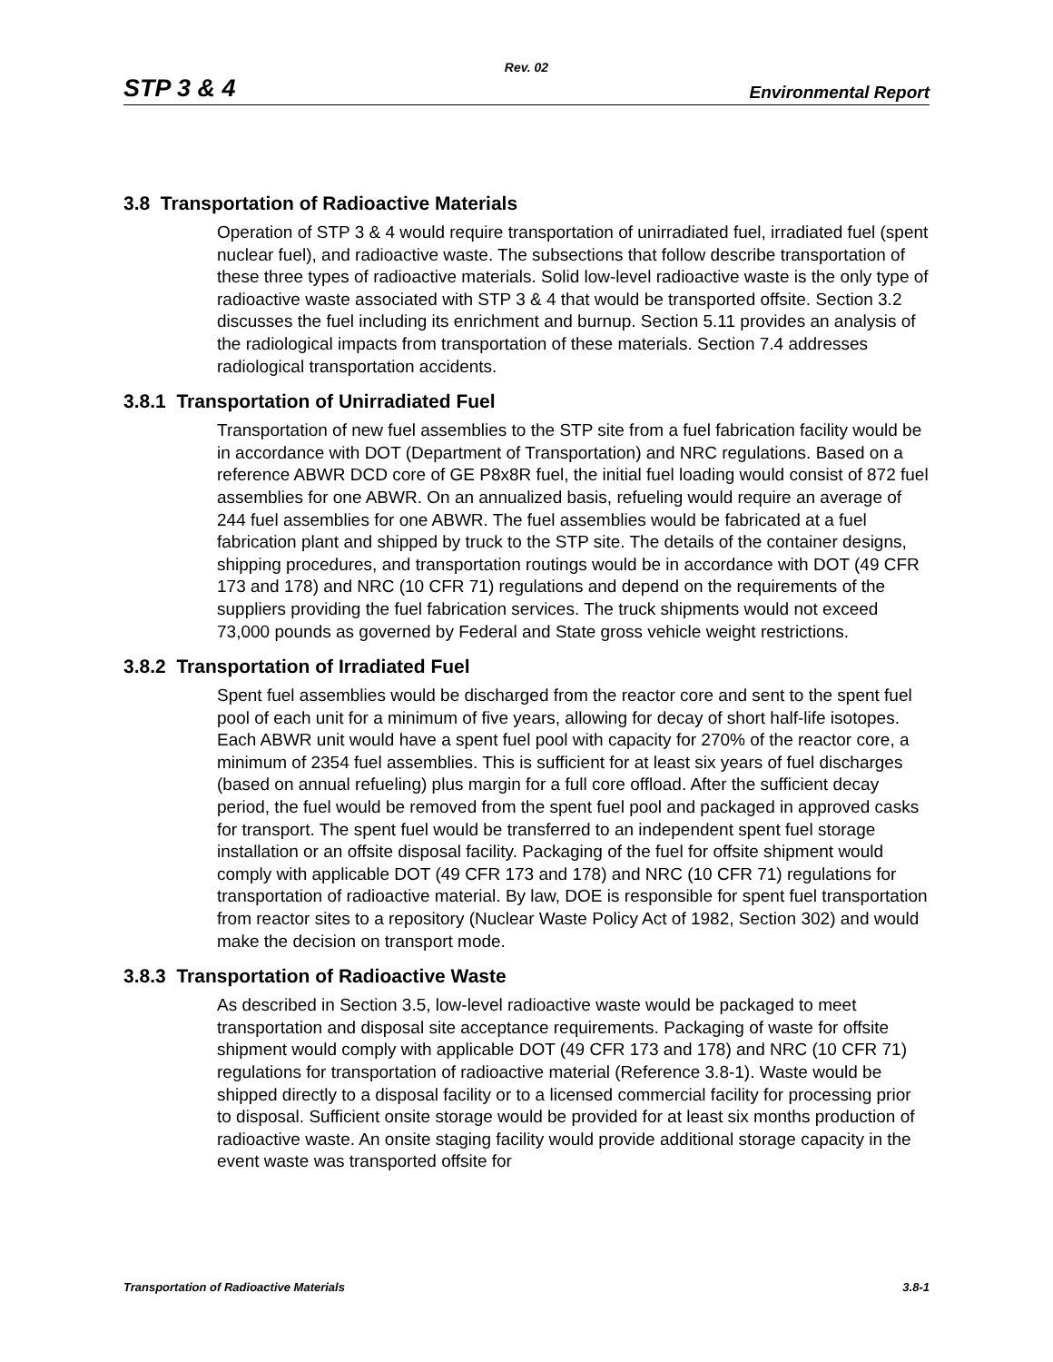Rev. 02
STP 3 & 4 Environmental Report
3.8 Transportation of Radioactive Materials
Operation of STP 3 & 4 would require transportation of unirradiated fuel, irradiated fuel (spent nuclear fuel), and radioactive waste. The subsections that follow describe transportation of these three types of radioactive materials. Solid low-level radioactive waste is the only type of radioactive waste associated with STP 3 & 4 that would be transported offsite. Section 3.2 discusses the fuel including its enrichment and burnup. Section 5.11 provides an analysis of the radiological impacts from transportation of these materials. Section 7.4 addresses radiological transportation accidents.
3.8.1 Transportation of Unirradiated Fuel
Transportation of new fuel assemblies to the STP site from a fuel fabrication facility would be in accordance with DOT (Department of Transportation) and NRC regulations. Based on a reference ABWR DCD core of GE P8x8R fuel, the initial fuel loading would consist of 872 fuel assemblies for one ABWR. On an annualized basis, refueling would require an average of 244 fuel assemblies for one ABWR. The fuel assemblies would be fabricated at a fuel fabrication plant and shipped by truck to the STP site. The details of the container designs, shipping procedures, and transportation routings would be in accordance with DOT (49 CFR 173 and 178) and NRC (10 CFR 71) regulations and depend on the requirements of the suppliers providing the fuel fabrication services. The truck shipments would not exceed 73,000 pounds as governed by Federal and State gross vehicle weight restrictions.
3.8.2 Transportation of Irradiated Fuel
Spent fuel assemblies would be discharged from the reactor core and sent to the spent fuel pool of each unit for a minimum of five years, allowing for decay of short half-life isotopes. Each ABWR unit would have a spent fuel pool with capacity for 270% of the reactor core, a minimum of 2354 fuel assemblies. This is sufficient for at least six years of fuel discharges (based on annual refueling) plus margin for a full core offload. After the sufficient decay period, the fuel would be removed from the spent fuel pool and packaged in approved casks for transport. The spent fuel would be transferred to an independent spent fuel storage installation or an offsite disposal facility. Packaging of the fuel for offsite shipment would comply with applicable DOT (49 CFR 173 and 178) and NRC (10 CFR 71) regulations for transportation of radioactive material. By law, DOE is responsible for spent fuel transportation from reactor sites to a repository (Nuclear Waste Policy Act of 1982, Section 302) and would make the decision on transport mode.
3.8.3 Transportation of Radioactive Waste
As described in Section 3.5, low-level radioactive waste would be packaged to meet transportation and disposal site acceptance requirements. Packaging of waste for offsite shipment would comply with applicable DOT (49 CFR 173 and 178) and NRC (10 CFR 71) regulations for transportation of radioactive material (Reference 3.8-1). Waste would be shipped directly to a disposal facility or to a licensed commercial facility for processing prior to disposal. Sufficient onsite storage would be provided for at least six months production of radioactive waste. An onsite staging facility would provide additional storage capacity in the event waste was transported offsite for
Transportation of Radioactive Materials 3.8-1